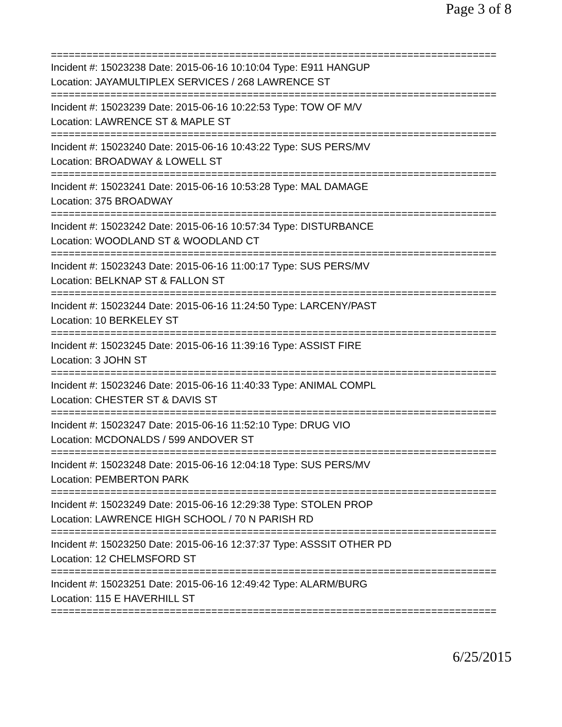Page 3 of 8
===========================================================================
Incident #: 15023238 Date: 2015-06-16 10:10:04 Type: E911 HANGUP
Location: JAYAMULTIPLEX SERVICES / 268 LAWRENCE ST
===========================================================================
Incident #: 15023239 Date: 2015-06-16 10:22:53 Type: TOW OF M/V
Location: LAWRENCE ST & MAPLE ST
===========================================================================
Incident #: 15023240 Date: 2015-06-16 10:43:22 Type: SUS PERS/MV
Location: BROADWAY & LOWELL ST
===========================================================================
Incident #: 15023241 Date: 2015-06-16 10:53:28 Type: MAL DAMAGE
Location: 375 BROADWAY
===========================================================================
Incident #: 15023242 Date: 2015-06-16 10:57:34 Type: DISTURBANCE
Location: WOODLAND ST & WOODLAND CT
===========================================================================
Incident #: 15023243 Date: 2015-06-16 11:00:17 Type: SUS PERS/MV
Location: BELKNAP ST & FALLON ST
===========================================================================
Incident #: 15023244 Date: 2015-06-16 11:24:50 Type: LARCENY/PAST
Location: 10 BERKELEY ST
===========================================================================
Incident #: 15023245 Date: 2015-06-16 11:39:16 Type: ASSIST FIRE
Location: 3 JOHN ST
===========================================================================
Incident #: 15023246 Date: 2015-06-16 11:40:33 Type: ANIMAL COMPL
Location: CHESTER ST & DAVIS ST
===========================================================================
Incident #: 15023247 Date: 2015-06-16 11:52:10 Type: DRUG VIO
Location: MCDONALDS / 599 ANDOVER ST
===========================================================================
Incident #: 15023248 Date: 2015-06-16 12:04:18 Type: SUS PERS/MV
Location: PEMBERTON PARK
===========================================================================
Incident #: 15023249 Date: 2015-06-16 12:29:38 Type: STOLEN PROP
Location: LAWRENCE HIGH SCHOOL / 70 N PARISH RD
===========================================================================
Incident #: 15023250 Date: 2015-06-16 12:37:37 Type: ASSSIT OTHER PD
Location: 12 CHELMSFORD ST
===========================================================================
Incident #: 15023251 Date: 2015-06-16 12:49:42 Type: ALARM/BURG
Location: 115 E HAVERHILL ST
===========================================================================
6/25/2015